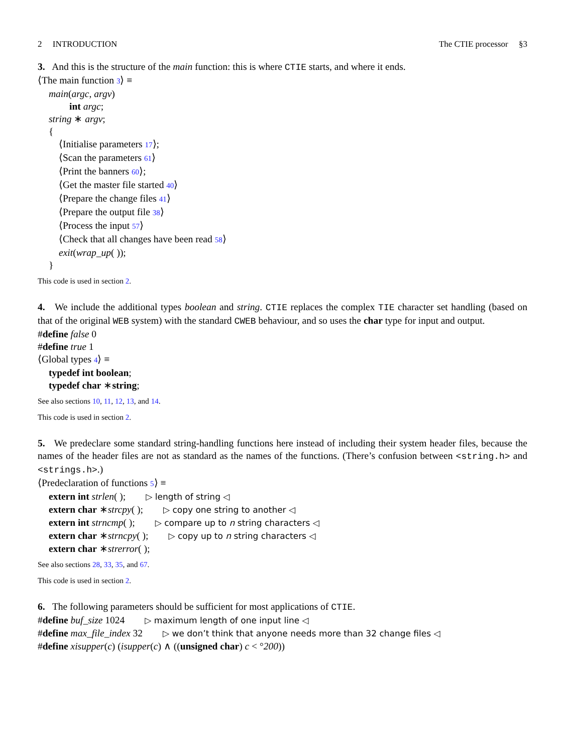2 INTRODUCTION The CTIE processor §3
3. And this is the structure of the main function: this is where CTIE starts, and where it ends.
⟨The main function 3⟩ ≡
main(argc, argv)
int argc;
string ∗ argv;
{
⟨Initialise parameters 17⟩;
⟨Scan the parameters 61⟩
⟨Print the banners 60⟩;
⟨Get the master file started 40⟩
⟨Prepare the change files 41⟩
⟨Prepare the output file 38⟩
⟨Process the input 57⟩
⟨Check that all changes have been read 58⟩
exit(wrap_up( ));
}
This code is used in section 2.
4. We include the additional types boolean and string. CTIE replaces the complex TIE character set handling (based on that of the original WEB system) with the standard CWEB behaviour, and so uses the char type for input and output.
#define false 0
#define true 1
⟨Global types 4⟩ ≡
typedef int boolean;
typedef char ∗string;
See also sections 10, 11, 12, 13, and 14.
This code is used in section 2.
5. We predeclare some standard string-handling functions here instead of including their system header files, because the names of the header files are not as standard as the names of the functions. (There’s confusion between <string.h> and <strings.h>.)
⟨Predeclaration of functions 5⟩ ≡
extern int strlen( ); ▷ length of string ◁
extern char ∗strcpy( ); ▷ copy one string to another ◁
extern int strncmp( ); ▷ compare up to n string characters ◁
extern char ∗strncpy( ); ▷ copy up to n string characters ◁
extern char ∗strerror( );
See also sections 28, 33, 35, and 67.
This code is used in section 2.
6. The following parameters should be sufficient for most applications of CTIE.
#define buf_size 1024 ▷ maximum length of one input line ◁
#define max_file_index 32 ▷ we don’t think that anyone needs more than 32 change files ◁
#define xisupper(c) (isupper(c) ∧ ((unsigned char) c < °200))